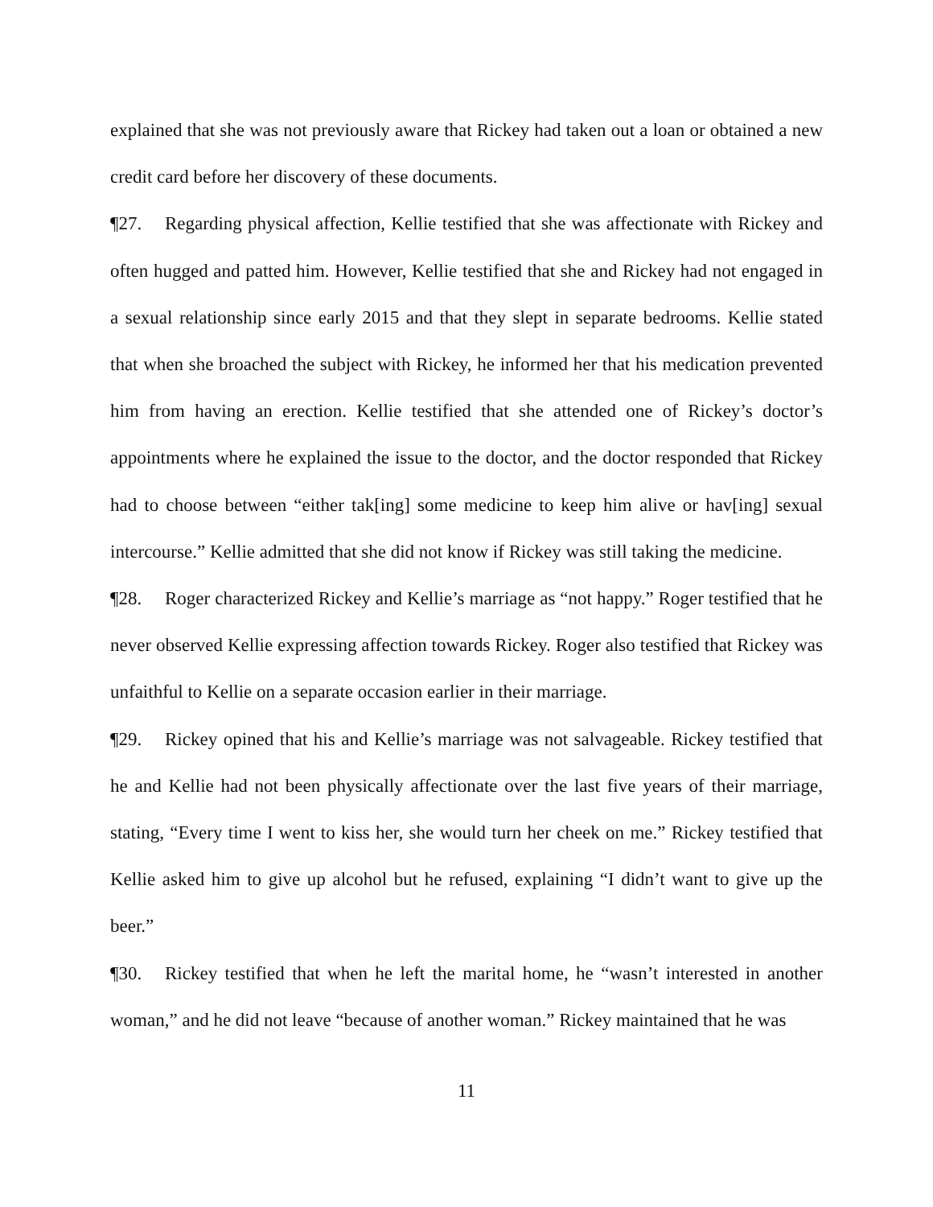explained that she was not previously aware that Rickey had taken out a loan or obtained a new credit card before her discovery of these documents.
¶27. Regarding physical affection, Kellie testified that she was affectionate with Rickey and often hugged and patted him. However, Kellie testified that she and Rickey had not engaged in a sexual relationship since early 2015 and that they slept in separate bedrooms. Kellie stated that when she broached the subject with Rickey, he informed her that his medication prevented him from having an erection. Kellie testified that she attended one of Rickey’s doctor’s appointments where he explained the issue to the doctor, and the doctor responded that Rickey had to choose between “either tak[ing] some medicine to keep him alive or hav[ing] sexual intercourse.” Kellie admitted that she did not know if Rickey was still taking the medicine.
¶28. Roger characterized Rickey and Kellie’s marriage as “not happy.” Roger testified that he never observed Kellie expressing affection towards Rickey. Roger also testified that Rickey was unfaithful to Kellie on a separate occasion earlier in their marriage.
¶29. Rickey opined that his and Kellie’s marriage was not salvageable. Rickey testified that he and Kellie had not been physically affectionate over the last five years of their marriage, stating, “Every time I went to kiss her, she would turn her cheek on me.” Rickey testified that Kellie asked him to give up alcohol but he refused, explaining “I didn’t want to give up the beer.”
¶30. Rickey testified that when he left the marital home, he “wasn’t interested in another woman,” and he did not leave “because of another woman.” Rickey maintained that he was
11